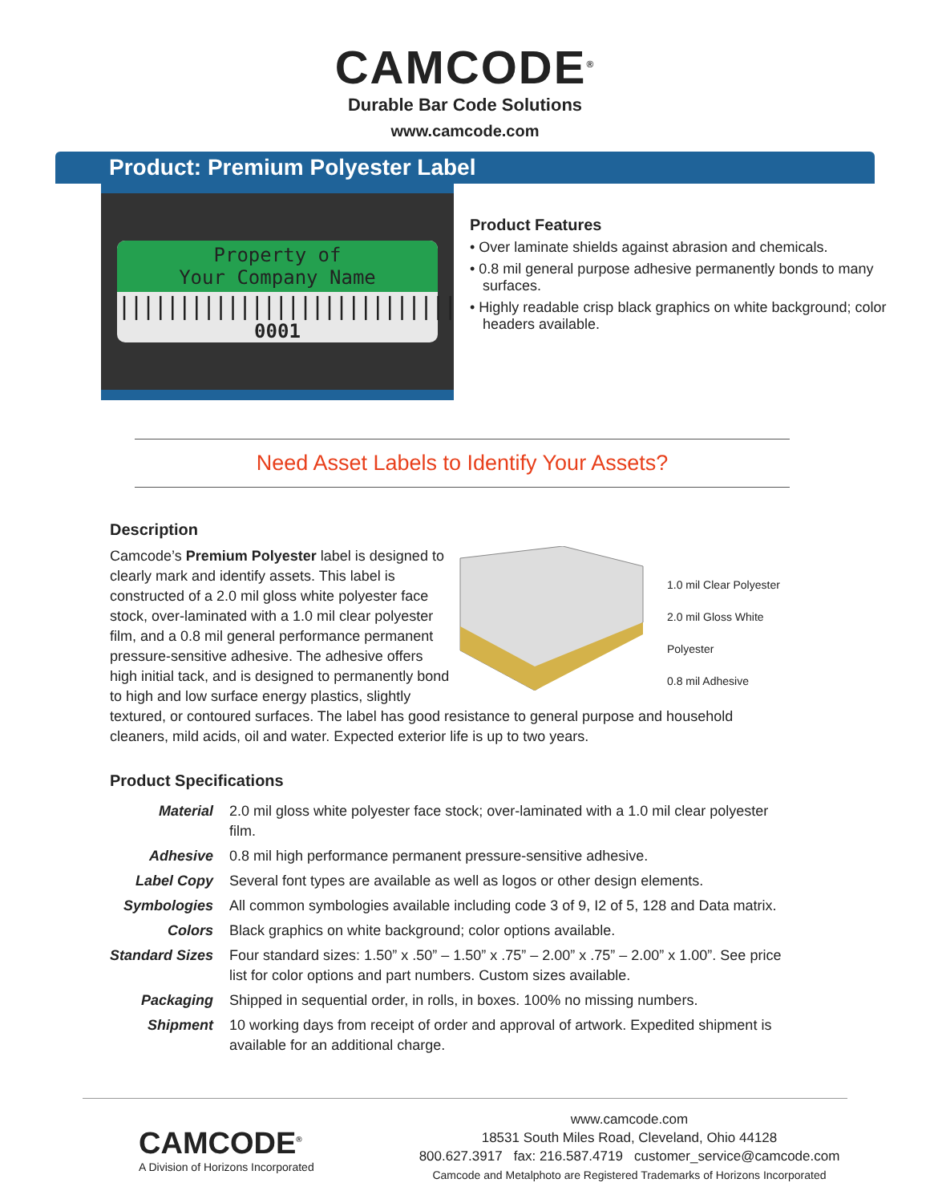CAMCODE<sup>®</sup>
Durable Bar Code Solutions
www.camcode.com
Product: Premium Polyester Label
Property of
Your Company Name
||||||||||||||||||||||||||||
0001
Product Features
• Over laminate shields against abrasion and chemicals.
• 0.8 mil general purpose adhesive permanently bonds to many surfaces.
• Highly readable crisp black graphics on white background; color headers available.
Need Asset Labels to Identify Your Assets?
Description
1.0 mil Clear Polyester
2.0 mil Gloss White Polyester
0.8 mil Adhesive
Camcode’s Premium Polyester label is designed to clearly mark and identify assets. This label is constructed of a 2.0 mil gloss white polyester face stock, over-laminated with a 1.0 mil clear polyester film, and a 0.8 mil general performance permanent pressure-sensitive adhesive. The adhesive offers high initial tack, and is designed to permanently bond to high and low surface energy plastics, slightly textured, or contoured surfaces. The label has good resistance to general purpose and household cleaners, mild acids, oil and water. Expected exterior life is up to two years.
Product Specifications
| Material | 2.0 mil gloss white polyester face stock; over-laminated with a 1.0 mil clear polyester film. |
| Adhesive | 0.8 mil high performance permanent pressure-sensitive adhesive. |
| Label Copy | Several font types are available as well as logos or other design elements. |
| Symbologies | All common symbologies available including code 3 of 9, I2 of 5, 128 and Data matrix. |
| Colors | Black graphics on white background; color options available. |
| Standard Sizes | Four standard sizes: 1.50” x .50” – 1.50” x .75” – 2.00” x .75” – 2.00” x 1.00”. See price list for color options and part numbers. Custom sizes available. |
| Packaging | Shipped in sequential order, in rolls, in boxes. 100% no missing numbers. |
| Shipment | 10 working days from receipt of order and approval of artwork. Expedited shipment is available for an additional charge. |
CAMCODE<sup>®</sup>
A Division of Horizons Incorporated
www.camcode.com
18531 South Miles Road, Cleveland, Ohio 44128
800.627.3917 fax: 216.587.4719 customer_service@camcode.com
Camcode and Metalphoto are Registered Trademarks of Horizons Incorporated